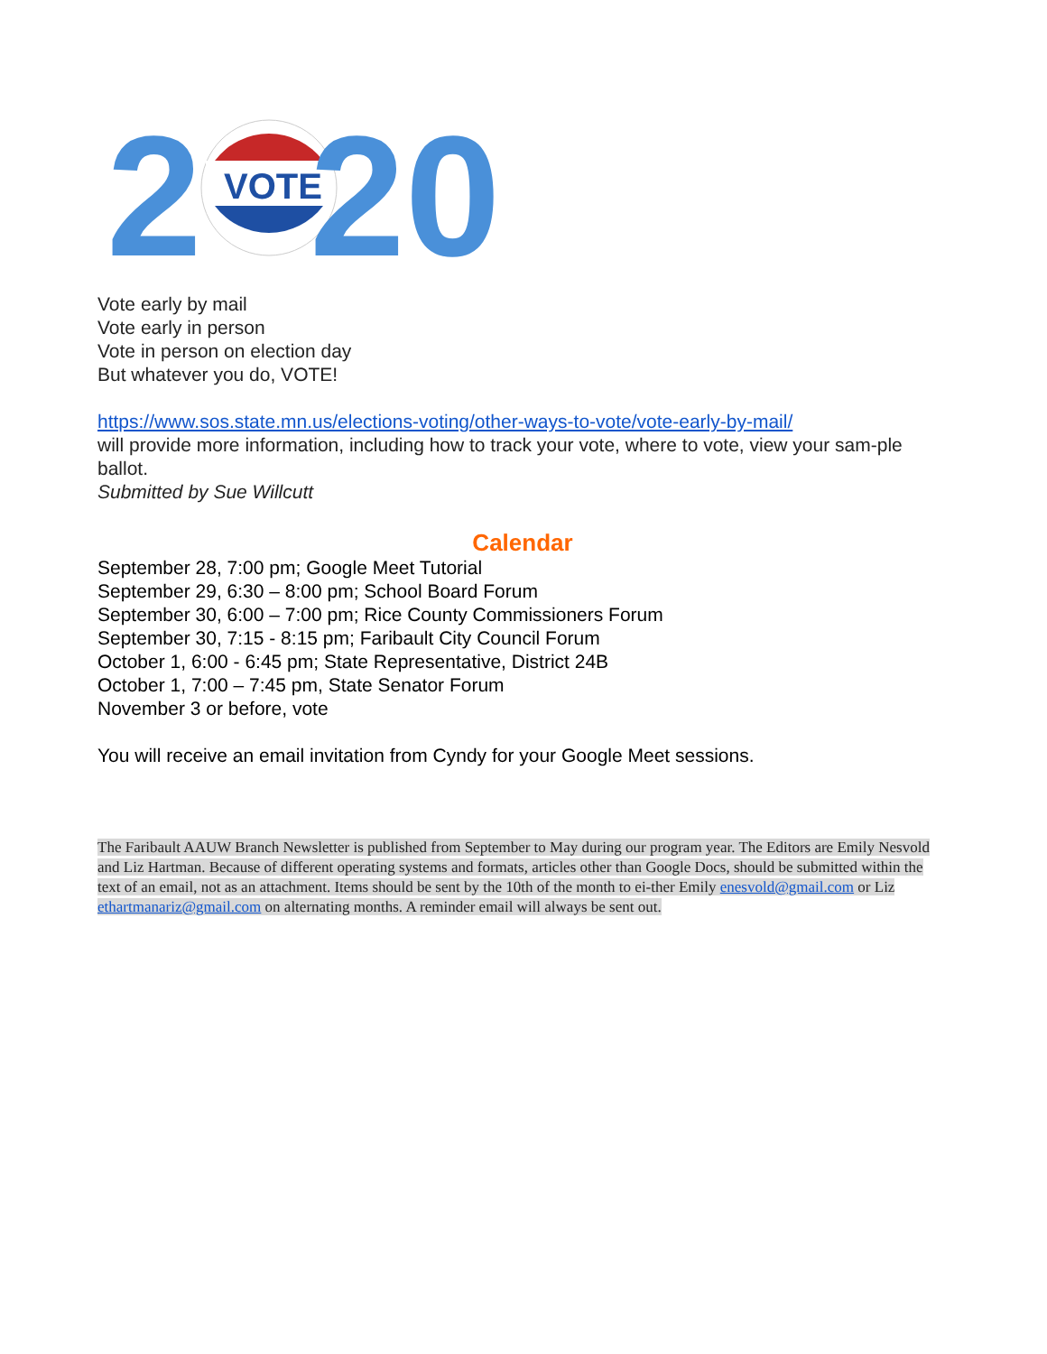2
VOTE
20
Vote early by mail
Vote early in person
Vote in person on election day
But whatever you do, VOTE!
https://www.sos.state.mn.us/elections-voting/other-ways-to-vote/vote-early-by-mail/
will provide more information, including how to track your vote, where to vote, view your sam-ple ballot.
Submitted by Sue Willcutt
Calendar
September 28, 7:00 pm; Google Meet Tutorial
September 29, 6:30 – 8:00 pm; School Board Forum
September 30, 6:00 – 7:00 pm; Rice County Commissioners Forum
September 30, 7:15 - 8:15 pm; Faribault City Council Forum
October 1, 6:00 - 6:45 pm; State Representative, District 24B
October 1, 7:00 – 7:45 pm, State Senator Forum
November 3 or before, vote
You will receive an email invitation from Cyndy for your Google Meet sessions.
The Faribault AAUW Branch Newsletter is published from September to May during our program year. The Editors are Emily Nesvold and Liz Hartman. Because of different operating systems and formats, articles other than Google Docs, should be submitted within the text of an email, not as an attachment. Items should be sent by the 10th of the month to ei-ther Emily enesvold@gmail.com or Liz ethartmanariz@gmail.com on alternating months. A reminder email will always be sent out.